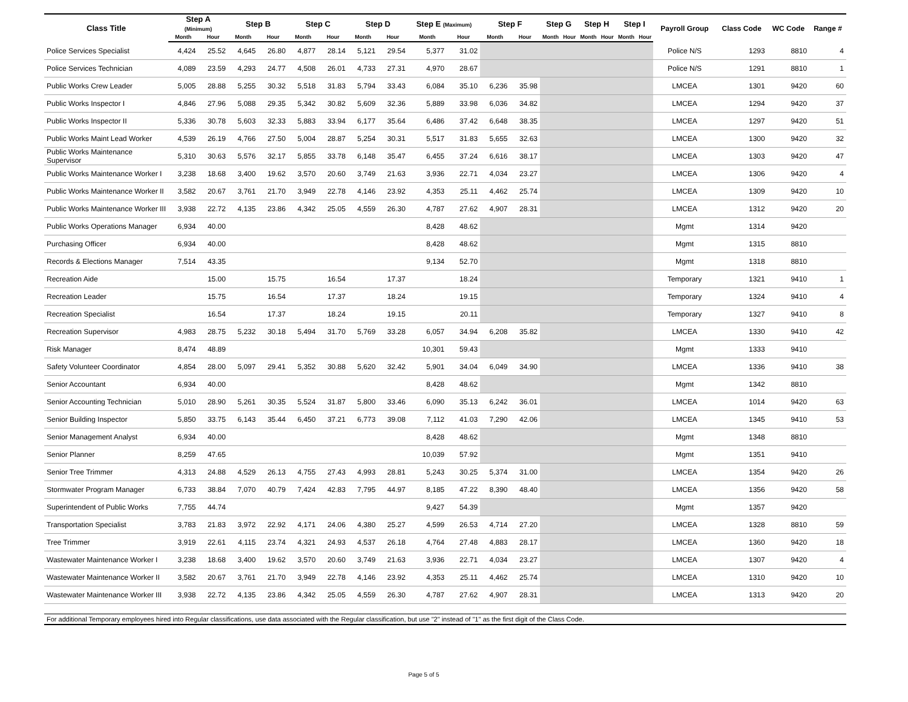| Class Title | Step A (Minimum) | | Step B | | Step C | | Step D | | Step E (Maximum) | | Step F | | Step G | | Step H | | Step I | | Payroll Group | Class Code | WC Code | Range # |
| --- | --- | --- | --- | --- | --- | --- | --- | --- | --- | --- | --- | --- | --- | --- | --- | --- | --- | --- | --- | --- | --- | --- |
| | Month | Hour | Month | Hour | Month | Hour | Month | Hour | Month | Hour | Month | Hour | Month | Hour | Month | Hour | Month | Hour | | | | |
| Police Services Specialist | 4,424 | 25.52 | 4,645 | 26.80 | 4,877 | 28.14 | 5,121 | 29.54 | 5,377 | 31.02 | | | | | | | | | Police N/S | 1293 | 8810 | 4 |
| Police Services Technician | 4,089 | 23.59 | 4,293 | 24.77 | 4,508 | 26.01 | 4,733 | 27.31 | 4,970 | 28.67 | | | | | | | | | Police N/S | 1291 | 8810 | 1 |
| Public Works Crew Leader | 5,005 | 28.88 | 5,255 | 30.32 | 5,518 | 31.83 | 5,794 | 33.43 | 6,084 | 35.10 | 6,236 | 35.98 | | | | | | | LMCEA | 1301 | 9420 | 60 |
| Public Works Inspector I | 4,846 | 27.96 | 5,088 | 29.35 | 5,342 | 30.82 | 5,609 | 32.36 | 5,889 | 33.98 | 6,036 | 34.82 | | | | | | | LMCEA | 1294 | 9420 | 37 |
| Public Works Inspector II | 5,336 | 30.78 | 5,603 | 32.33 | 5,883 | 33.94 | 6,177 | 35.64 | 6,486 | 37.42 | 6,648 | 38.35 | | | | | | | LMCEA | 1297 | 9420 | 51 |
| Public Works Maint Lead Worker | 4,539 | 26.19 | 4,766 | 27.50 | 5,004 | 28.87 | 5,254 | 30.31 | 5,517 | 31.83 | 5,655 | 32.63 | | | | | | | LMCEA | 1300 | 9420 | 32 |
| Public Works Maintenance Supervisor | 5,310 | 30.63 | 5,576 | 32.17 | 5,855 | 33.78 | 6,148 | 35.47 | 6,455 | 37.24 | 6,616 | 38.17 | | | | | | | LMCEA | 1303 | 9420 | 47 |
| Public Works Maintenance Worker I | 3,238 | 18.68 | 3,400 | 19.62 | 3,570 | 20.60 | 3,749 | 21.63 | 3,936 | 22.71 | 4,034 | 23.27 | | | | | | | LMCEA | 1306 | 9420 | 4 |
| Public Works Maintenance Worker II | 3,582 | 20.67 | 3,761 | 21.70 | 3,949 | 22.78 | 4,146 | 23.92 | 4,353 | 25.11 | 4,462 | 25.74 | | | | | | | LMCEA | 1309 | 9420 | 10 |
| Public Works Maintenance Worker III | 3,938 | 22.72 | 4,135 | 23.86 | 4,342 | 25.05 | 4,559 | 26.30 | 4,787 | 27.62 | 4,907 | 28.31 | | | | | | | LMCEA | 1312 | 9420 | 20 |
| Public Works Operations Manager | 6,934 | 40.00 | | | | | | | 8,428 | 48.62 | | | | | | | | | Mgmt | 1314 | 9420 | |
| Purchasing Officer | 6,934 | 40.00 | | | | | | | 8,428 | 48.62 | | | | | | | | | Mgmt | 1315 | 8810 | |
| Records & Elections Manager | 7,514 | 43.35 | | | | | | | 9,134 | 52.70 | | | | | | | | | Mgmt | 1318 | 8810 | |
| Recreation Aide | | 15.00 | | 15.75 | | 16.54 | | 17.37 | | 18.24 | | | | | | | | | Temporary | 1321 | 9410 | 1 |
| Recreation Leader | | 15.75 | | 16.54 | | 17.37 | | 18.24 | | 19.15 | | | | | | | | | Temporary | 1324 | 9410 | 4 |
| Recreation Specialist | | 16.54 | | 17.37 | | 18.24 | | 19.15 | | 20.11 | | | | | | | | | Temporary | 1327 | 9410 | 8 |
| Recreation Supervisor | 4,983 | 28.75 | 5,232 | 30.18 | 5,494 | 31.70 | 5,769 | 33.28 | 6,057 | 34.94 | 6,208 | 35.82 | | | | | | | LMCEA | 1330 | 9410 | 42 |
| Risk Manager | 8,474 | 48.89 | | | | | | | 10,301 | 59.43 | | | | | | | | | Mgmt | 1333 | 9410 | |
| Safety Volunteer Coordinator | 4,854 | 28.00 | 5,097 | 29.41 | 5,352 | 30.88 | 5,620 | 32.42 | 5,901 | 34.04 | 6,049 | 34.90 | | | | | | | LMCEA | 1336 | 9410 | 38 |
| Senior Accountant | 6,934 | 40.00 | | | | | | | 8,428 | 48.62 | | | | | | | | | Mgmt | 1342 | 8810 | |
| Senior Accounting Technician | 5,010 | 28.90 | 5,261 | 30.35 | 5,524 | 31.87 | 5,800 | 33.46 | 6,090 | 35.13 | 6,242 | 36.01 | | | | | | | LMCEA | 1014 | 9420 | 63 |
| Senior Building Inspector | 5,850 | 33.75 | 6,143 | 35.44 | 6,450 | 37.21 | 6,773 | 39.08 | 7,112 | 41.03 | 7,290 | 42.06 | | | | | | | LMCEA | 1345 | 9410 | 53 |
| Senior Management Analyst | 6,934 | 40.00 | | | | | | | 8,428 | 48.62 | | | | | | | | | Mgmt | 1348 | 8810 | |
| Senior Planner | 8,259 | 47.65 | | | | | | | 10,039 | 57.92 | | | | | | | | | Mgmt | 1351 | 9410 | |
| Senior Tree Trimmer | 4,313 | 24.88 | 4,529 | 26.13 | 4,755 | 27.43 | 4,993 | 28.81 | 5,243 | 30.25 | 5,374 | 31.00 | | | | | | | LMCEA | 1354 | 9420 | 26 |
| Stormwater Program Manager | 6,733 | 38.84 | 7,070 | 40.79 | 7,424 | 42.83 | 7,795 | 44.97 | 8,185 | 47.22 | 8,390 | 48.40 | | | | | | | LMCEA | 1356 | 9420 | 58 |
| Superintendent of Public Works | 7,755 | 44.74 | | | | | | | 9,427 | 54.39 | | | | | | | | | Mgmt | 1357 | 9420 | |
| Transportation Specialist | 3,783 | 21.83 | 3,972 | 22.92 | 4,171 | 24.06 | 4,380 | 25.27 | 4,599 | 26.53 | 4,714 | 27.20 | | | | | | | LMCEA | 1328 | 8810 | 59 |
| Tree Trimmer | 3,919 | 22.61 | 4,115 | 23.74 | 4,321 | 24.93 | 4,537 | 26.18 | 4,764 | 27.48 | 4,883 | 28.17 | | | | | | | LMCEA | 1360 | 9420 | 18 |
| Wastewater Maintenance Worker I | 3,238 | 18.68 | 3,400 | 19.62 | 3,570 | 20.60 | 3,749 | 21.63 | 3,936 | 22.71 | 4,034 | 23.27 | | | | | | | LMCEA | 1307 | 9420 | 4 |
| Wastewater Maintenance Worker II | 3,582 | 20.67 | 3,761 | 21.70 | 3,949 | 22.78 | 4,146 | 23.92 | 4,353 | 25.11 | 4,462 | 25.74 | | | | | | | LMCEA | 1310 | 9420 | 10 |
| Wastewater Maintenance Worker III | 3,938 | 22.72 | 4,135 | 23.86 | 4,342 | 25.05 | 4,559 | 26.30 | 4,787 | 27.62 | 4,907 | 28.31 | | | | | | | LMCEA | 1313 | 9420 | 20 |
For additional Temporary employees hired into Regular classifications, use data associated with the Regular classification, but use "2" instead of "1" as the first digit of the Class Code.
Page 5 of 5